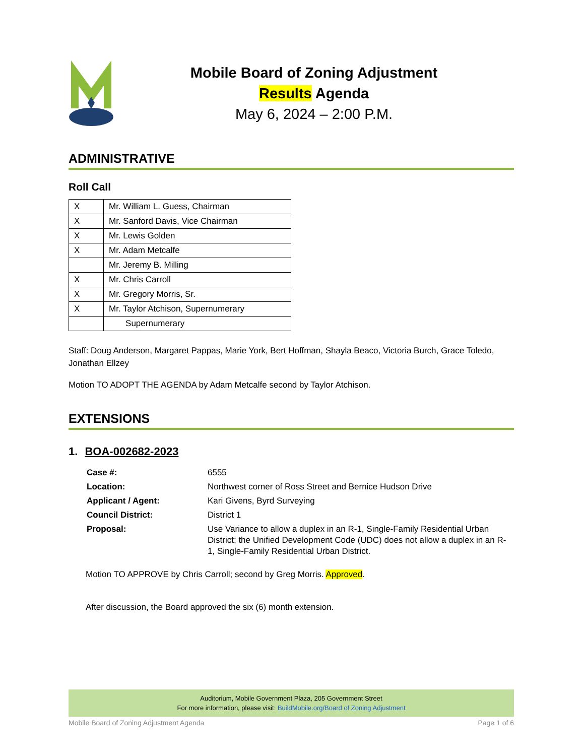Mobile Board of Zoning Adjustment
Results Agenda
May 6, 2024 – 2:00 P.M.
ADMINISTRATIVE
Roll Call
| X | Mr. William L. Guess, Chairman |
| X | Mr. Sanford Davis, Vice Chairman |
| X | Mr. Lewis Golden |
| X | Mr. Adam Metcalfe |
| | Mr. Jeremy B. Milling |
| X | Mr. Chris Carroll |
| X | Mr. Gregory Morris, Sr. |
| X | Mr. Taylor Atchison, Supernumerary |
| | Supernumerary |
Staff: Doug Anderson, Margaret Pappas, Marie York, Bert Hoffman, Shayla Beaco, Victoria Burch, Grace Toledo, Jonathan Ellzey
Motion TO ADOPT THE AGENDA by Adam Metcalfe second by Taylor Atchison.
EXTENSIONS
1. BOA-002682-2023
| Case #: | 6555 |
| Location: | Northwest corner of Ross Street and Bernice Hudson Drive |
| Applicant / Agent: | Kari Givens, Byrd Surveying |
| Council District: | District 1 |
| Proposal: | Use Variance to allow a duplex in an R-1, Single-Family Residential Urban District; the Unified Development Code (UDC) does not allow a duplex in an R-1, Single-Family Residential Urban District. |
Motion TO APPROVE by Chris Carroll; second by Greg Morris. Approved.
After discussion, the Board approved the six (6) month extension.
Auditorium, Mobile Government Plaza, 205 Government Street
For more information, please visit: BuildMobile.org/Board of Zoning Adjustment
Mobile Board of Zoning Adjustment Agenda Page 1 of 6